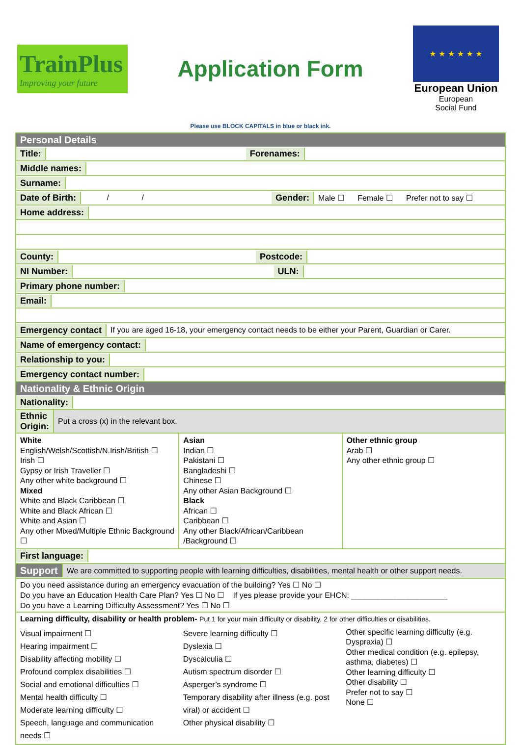TrainPlus
Improving your future
Application Form
★ ★ ★ ★ ★ ★
European Union
European
Social Fund
Please use BLOCK CAPITALS in blue or black ink.
Personal Details
Title: Forenames:
Middle names:
Surname:
Date of Birth: / / Gender: Male ☐ Female ☐ Prefer not to say ☐
Home address:
County: Postcode:
NI Number: ULN:
Primary phone number:
Email:
Emergency contact If you are aged 16-18, your emergency contact needs to be either your Parent, Guardian or Carer.
Name of emergency contact:
Relationship to you:
Emergency contact number:
Nationality & Ethnic Origin
Nationality:
Ethnic
Origin: Put a cross (x) in the relevant box.
White
English/Welsh/Scottish/N.Irish/British ☐
Irish ☐
Gypsy or Irish Traveller ☐
Any other white background ☐
Mixed
White and Black Caribbean ☐
White and Black African ☐
White and Asian ☐
Any other Mixed/Multiple Ethnic Background ☐
Asian
Indian ☐
Pakistani ☐
Bangladeshi ☐
Chinese ☐
Any other Asian Background ☐
Black
African ☐
Caribbean ☐
Any other Black/African/Caribbean /Background ☐
Other ethnic group
Arab ☐
Any other ethnic group ☐
First language:
Support We are committed to supporting people with learning difficulties, disabilities, mental health or other support needs.
Do you need assistance during an emergency evacuation of the building? Yes ☐ No ☐
Do you have an Education Health Care Plan? Yes ☐ No ☐ If yes please provide your EHCN: ______________________
Do you have a Learning Difficulty Assessment? Yes ☐ No ☐
Learning difficulty, disability or health problem- Put 1 for your main difficulty or disability, 2 for other difficulties or disabilities.
Visual impairment ☐
Hearing impairment ☐
Disability affecting mobility ☐
Profound complex disabilities ☐
Social and emotional difficulties ☐
Mental health difficulty ☐
Moderate learning difficulty ☐
Speech, language and communication needs ☐
Severe learning difficulty ☐
Dyslexia ☐
Dyscalculia ☐
Autism spectrum disorder ☐
Asperger’s syndrome ☐
Temporary disability after illness (e.g. post viral) or accident ☐
Other physical disability ☐
Other specific learning difficulty (e.g. Dyspraxia) ☐
Other medical condition (e.g. epilepsy, asthma, diabetes) ☐
Other learning difficulty ☐
Other disability ☐
Prefer not to say ☐
None ☐